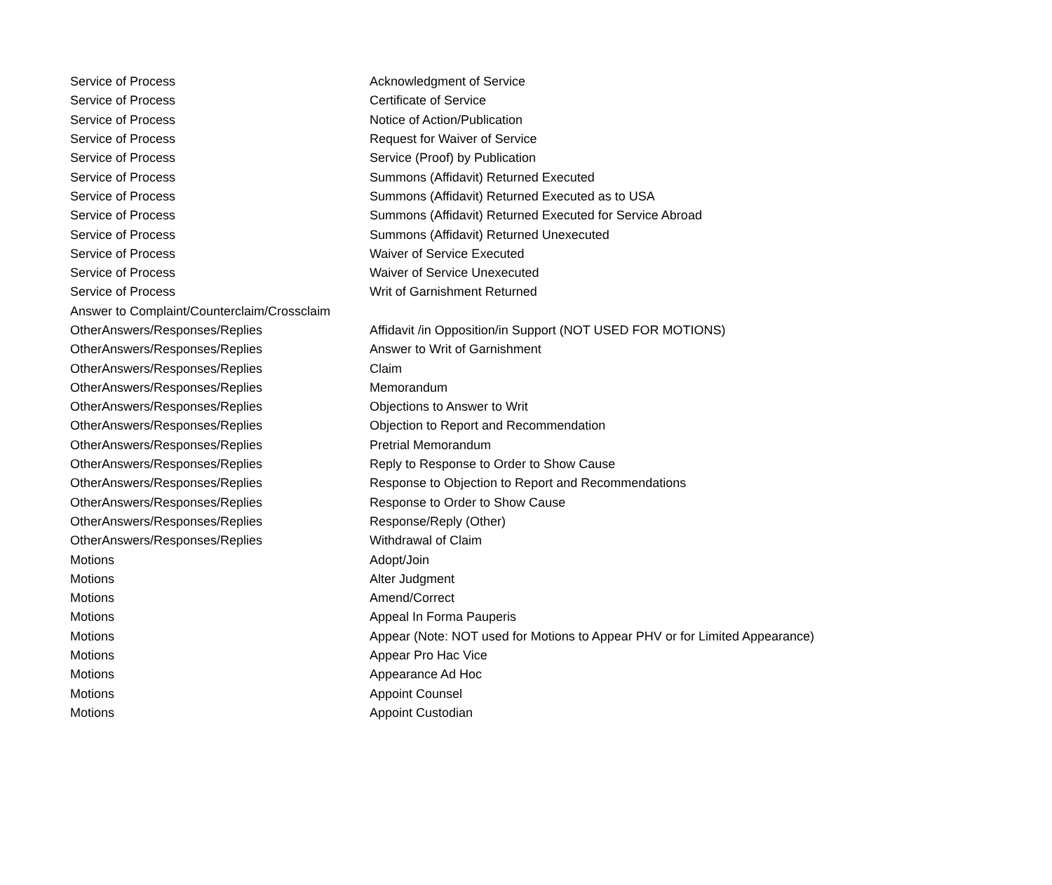| Service of Process | Acknowledgment of Service |
| Service of Process | Certificate of Service |
| Service of Process | Notice of Action/Publication |
| Service of Process | Request for Waiver of Service |
| Service of Process | Service (Proof) by Publication |
| Service of Process | Summons (Affidavit) Returned Executed |
| Service of Process | Summons (Affidavit) Returned Executed as to USA |
| Service of Process | Summons (Affidavit) Returned Executed for Service Abroad |
| Service of Process | Summons (Affidavit) Returned Unexecuted |
| Service of Process | Waiver of Service Executed |
| Service of Process | Waiver of Service Unexecuted |
| Service of Process | Writ of Garnishment Returned |
| Answer to Complaint/Counterclaim/Crossclaim | |
| OtherAnswers/Responses/Replies | Affidavit /in Opposition/in Support (NOT USED FOR MOTIONS) |
| OtherAnswers/Responses/Replies | Answer to Writ of Garnishment |
| OtherAnswers/Responses/Replies | Claim |
| OtherAnswers/Responses/Replies | Memorandum |
| OtherAnswers/Responses/Replies | Objections to Answer to Writ |
| OtherAnswers/Responses/Replies | Objection to Report and Recommendation |
| OtherAnswers/Responses/Replies | Pretrial Memorandum |
| OtherAnswers/Responses/Replies | Reply to Response to Order to Show Cause |
| OtherAnswers/Responses/Replies | Response to Objection to Report and Recommendations |
| OtherAnswers/Responses/Replies | Response to Order to Show Cause |
| OtherAnswers/Responses/Replies | Response/Reply (Other) |
| OtherAnswers/Responses/Replies | Withdrawal of Claim |
| Motions | Adopt/Join |
| Motions | Alter Judgment |
| Motions | Amend/Correct |
| Motions | Appeal In Forma Pauperis |
| Motions | Appear (Note: NOT used for Motions to Appear PHV or for Limited Appearance) |
| Motions | Appear Pro Hac Vice |
| Motions | Appearance Ad Hoc |
| Motions | Appoint Counsel |
| Motions | Appoint Custodian |